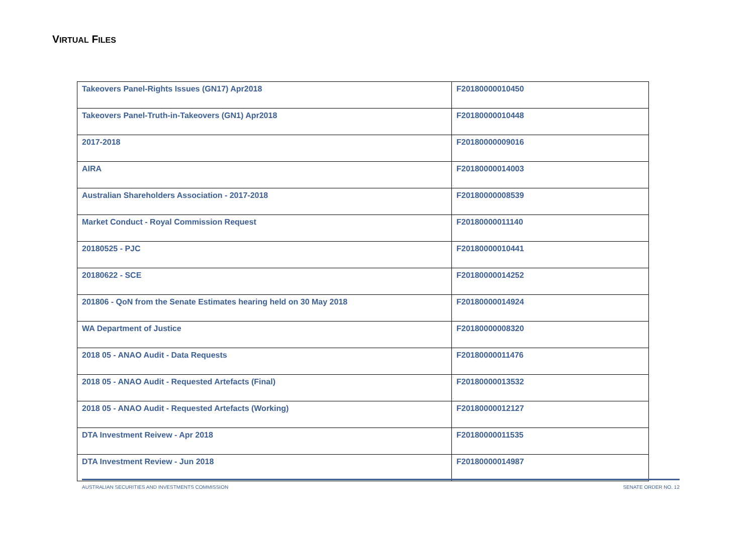VIRTUAL FILES
| Takeovers Panel-Rights Issues (GN17) Apr2018 | F20180000010450 |
| Takeovers Panel-Truth-in-Takeovers (GN1) Apr2018 | F20180000010448 |
| 2017-2018 | F20180000009016 |
| AIRA | F20180000014003 |
| Australian Shareholders Association - 2017-2018 | F20180000008539 |
| Market Conduct - Royal Commission Request | F20180000011140 |
| 20180525 - PJC | F20180000010441 |
| 20180622 - SCE | F20180000014252 |
| 201806 - QoN from the Senate Estimates hearing held on 30 May 2018 | F20180000014924 |
| WA Department of Justice | F20180000008320 |
| 2018 05 - ANAO Audit - Data Requests | F20180000011476 |
| 2018 05 - ANAO Audit - Requested Artefacts (Final) | F20180000013532 |
| 2018 05 - ANAO Audit - Requested Artefacts (Working) | F20180000012127 |
| DTA Investment Reivew - Apr 2018 | F20180000011535 |
| DTA Investment Review - Jun 2018 | F20180000014987 |
AUSTRALIAN SECURITIES AND INVESTMENTS COMMISSION SENATE ORDER NO. 12